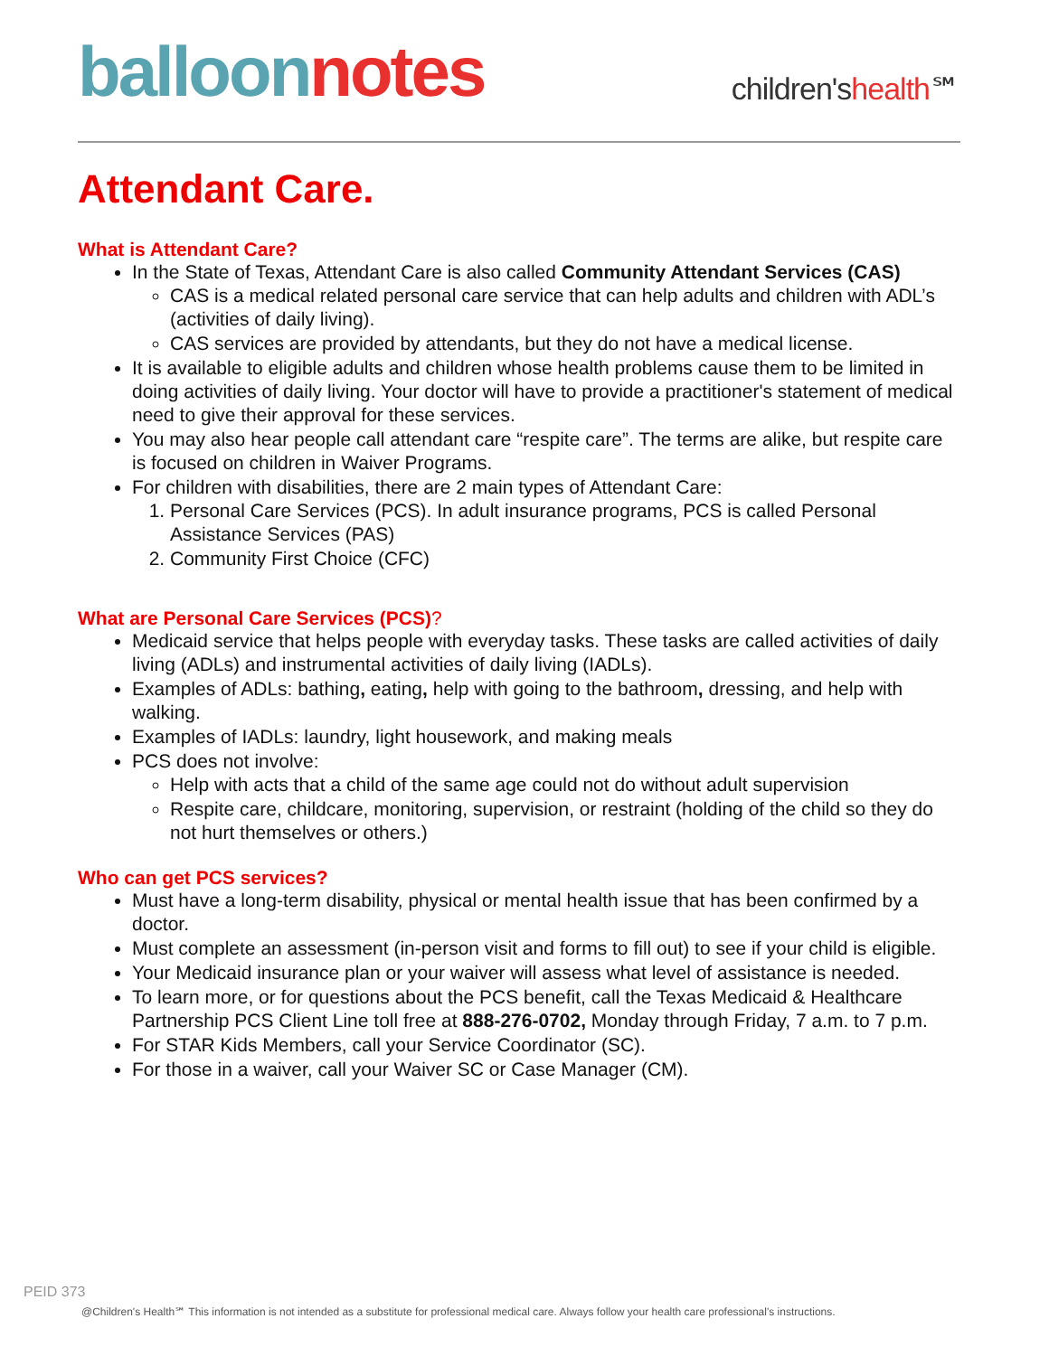balloon notes
children'shealth℠
Attendant Care.
What is Attendant Care?
In the State of Texas, Attendant Care is also called Community Attendant Services (CAS)
CAS is a medical related personal care service that can help adults and children with ADL’s (activities of daily living).
CAS services are provided by attendants, but they do not have a medical license.
It is available to eligible adults and children whose health problems cause them to be limited in doing activities of daily living. Your doctor will have to provide a practitioner's statement of medical need to give their approval for these services.
You may also hear people call attendant care “respite care”. The terms are alike, but respite care is focused on children in Waiver Programs.
For children with disabilities, there are 2 main types of Attendant Care:
1. Personal Care Services (PCS). In adult insurance programs, PCS is called Personal Assistance Services (PAS)
2. Community First Choice (CFC)
What are Personal Care Services (PCS)?
Medicaid service that helps people with everyday tasks. These tasks are called activities of daily living (ADLs) and instrumental activities of daily living (IADLs).
Examples of ADLs: bathing, eating, help with going to the bathroom, dressing, and help with walking.
Examples of IADLs: laundry, light housework, and making meals
PCS does not involve:
Help with acts that a child of the same age could not do without adult supervision
Respite care, childcare, monitoring, supervision, or restraint (holding of the child so they do not hurt themselves or others.)
Who can get PCS services?
Must have a long-term disability, physical or mental health issue that has been confirmed by a doctor.
Must complete an assessment (in-person visit and forms to fill out) to see if your child is eligible.
Your Medicaid insurance plan or your waiver will assess what level of assistance is needed.
To learn more, or for questions about the PCS benefit, call the Texas Medicaid & Healthcare Partnership PCS Client Line toll free at 888-276-0702, Monday through Friday, 7 a.m. to 7 p.m.
For STAR Kids Members, call your Service Coordinator (SC).
For those in a waiver, call your Waiver SC or Case Manager (CM).
PEID 373
@Children's Health℠ This information is not intended as a substitute for professional medical care. Always follow your health care professional's instructions.